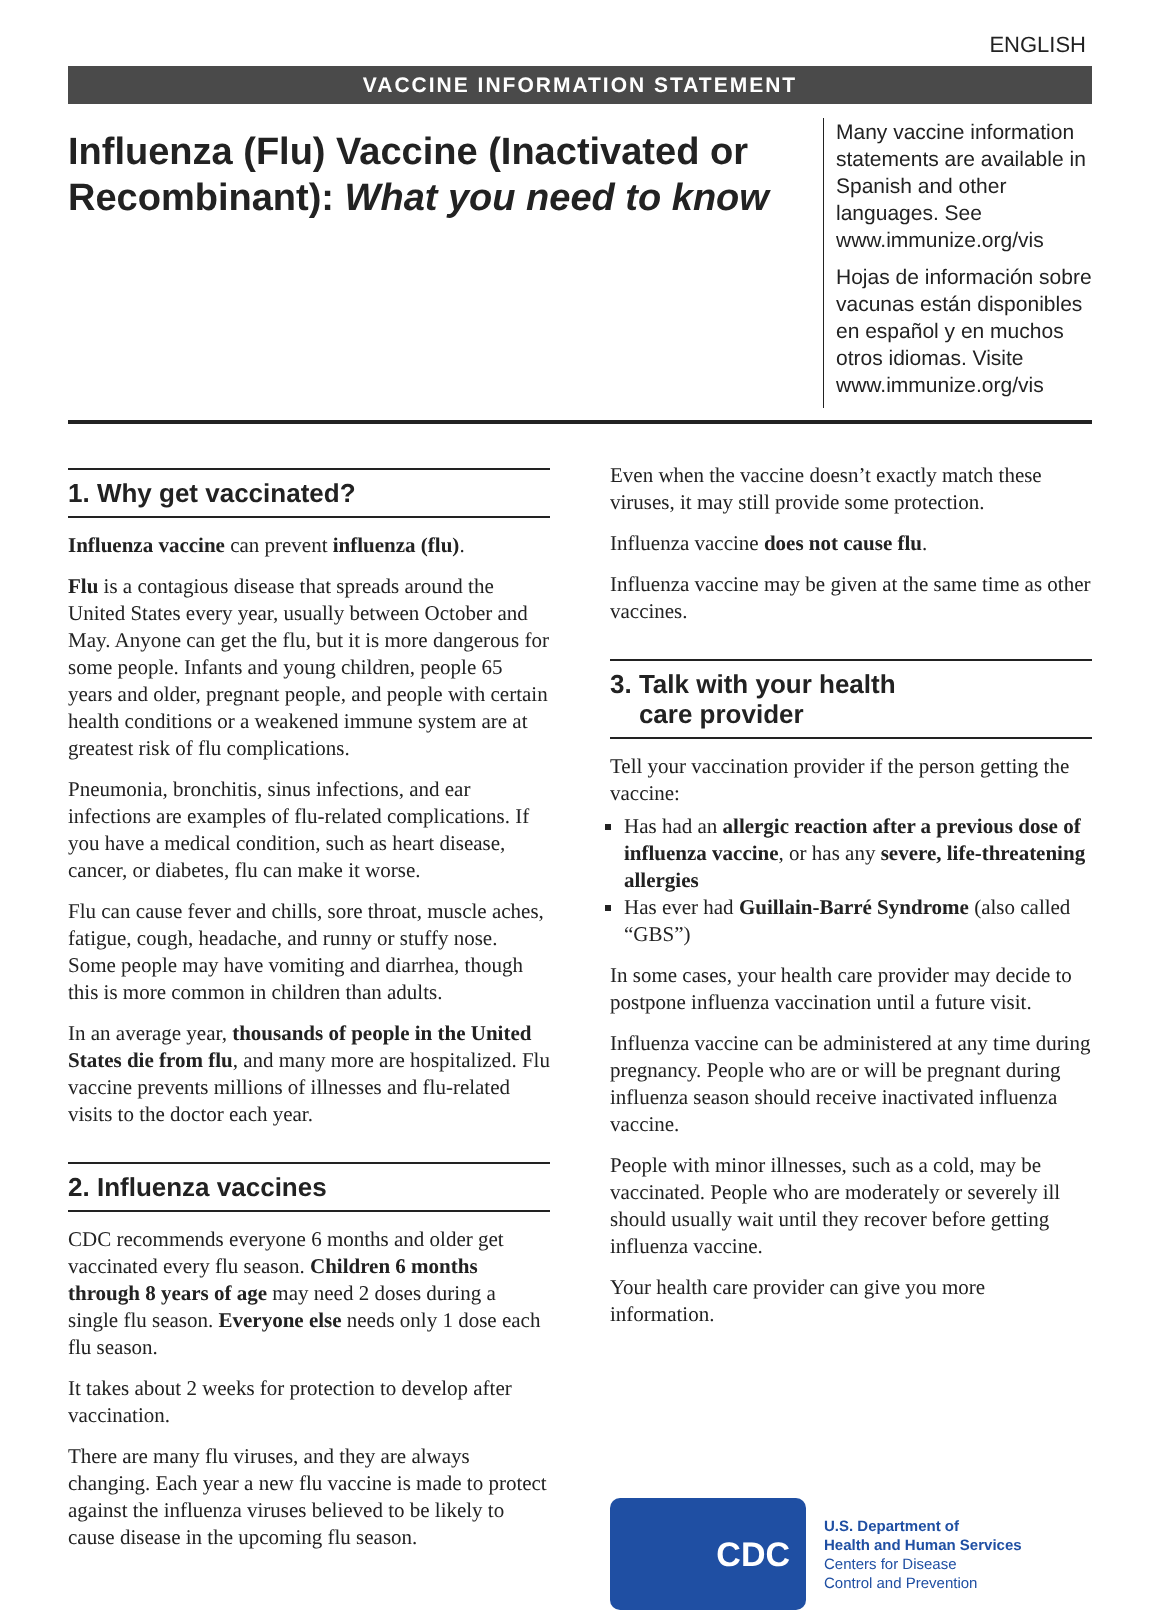ENGLISH
VACCINE INFORMATION STATEMENT
Influenza (Flu) Vaccine (Inactivated or Recombinant): What you need to know
Many vaccine information statements are available in Spanish and other languages. See www.immunize.org/vis
Hojas de información sobre vacunas están disponibles en español y en muchos otros idiomas. Visite www.immunize.org/vis
1. Why get vaccinated?
Influenza vaccine can prevent influenza (flu).
Flu is a contagious disease that spreads around the United States every year, usually between October and May. Anyone can get the flu, but it is more dangerous for some people. Infants and young children, people 65 years and older, pregnant people, and people with certain health conditions or a weakened immune system are at greatest risk of flu complications.
Pneumonia, bronchitis, sinus infections, and ear infections are examples of flu-related complications. If you have a medical condition, such as heart disease, cancer, or diabetes, flu can make it worse.
Flu can cause fever and chills, sore throat, muscle aches, fatigue, cough, headache, and runny or stuffy nose. Some people may have vomiting and diarrhea, though this is more common in children than adults.
In an average year, thousands of people in the United States die from flu, and many more are hospitalized. Flu vaccine prevents millions of illnesses and flu-related visits to the doctor each year.
2. Influenza vaccines
CDC recommends everyone 6 months and older get vaccinated every flu season. Children 6 months through 8 years of age may need 2 doses during a single flu season. Everyone else needs only 1 dose each flu season.
It takes about 2 weeks for protection to develop after vaccination.
There are many flu viruses, and they are always changing. Each year a new flu vaccine is made to protect against the influenza viruses believed to be likely to cause disease in the upcoming flu season.
Even when the vaccine doesn’t exactly match these viruses, it may still provide some protection.
Influenza vaccine does not cause flu.
Influenza vaccine may be given at the same time as other vaccines.
3. Talk with your health
care provider
Tell your vaccination provider if the person getting the vaccine:
Has had an allergic reaction after a previous dose of influenza vaccine, or has any severe, life-threatening allergies
Has ever had Guillain-Barré Syndrome (also called “GBS”)
In some cases, your health care provider may decide to postpone influenza vaccination until a future visit.
Influenza vaccine can be administered at any time during pregnancy. People who are or will be pregnant during influenza season should receive inactivated influenza vaccine.
People with minor illnesses, such as a cold, may be vaccinated. People who are moderately or severely ill should usually wait until they recover before getting influenza vaccine.
Your health care provider can give you more information.
CDC
U.S. Department of
Health and Human Services
Centers for Disease
Control and Prevention